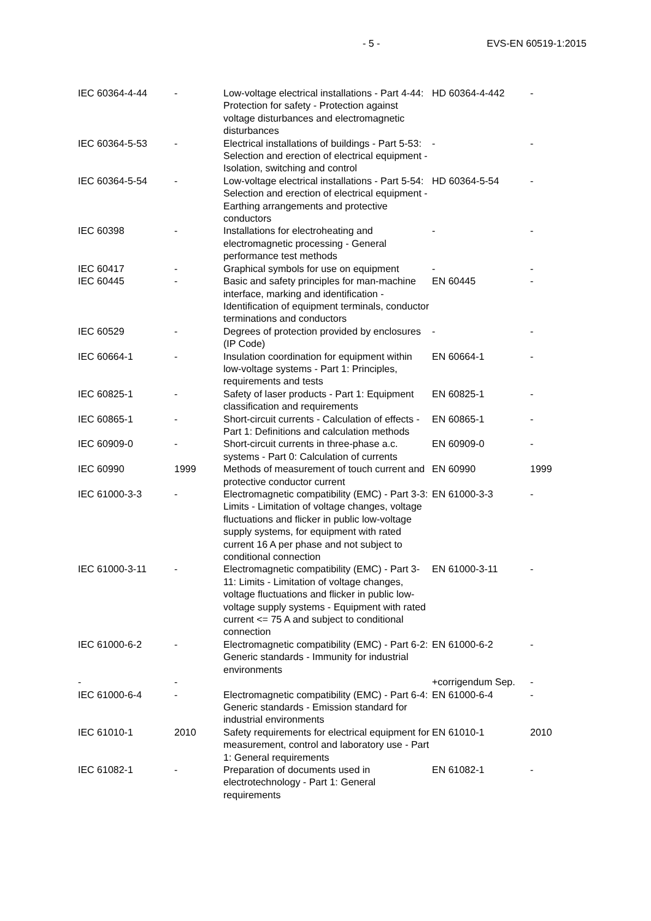- 5 - EVS-EN 60519-1:2015
| IEC 60364-4-44 | - | Low-voltage electrical installations - Part 4-44: Protection for safety - Protection against voltage disturbances and electromagnetic disturbances | HD 60364-4-442 | - |
| IEC 60364-5-53 | - | Electrical installations of buildings - Part 5-53: Selection and erection of electrical equipment - Isolation, switching and control | - | - |
| IEC 60364-5-54 | - | Low-voltage electrical installations - Part 5-54: Selection and erection of electrical equipment - Earthing arrangements and protective conductors | HD 60364-5-54 | - |
| IEC 60398 | - | Installations for electroheating and electromagnetic processing - General performance test methods | - | - |
| IEC 60417 | - | Graphical symbols for use on equipment | - | - |
| IEC 60445 | - | Basic and safety principles for man-machine interface, marking and identification - Identification of equipment terminals, conductor terminations and conductors | EN 60445 | - |
| IEC 60529 | - | Degrees of protection provided by enclosures (IP Code) | - | - |
| IEC 60664-1 | - | Insulation coordination for equipment within low-voltage systems - Part 1: Principles, requirements and tests | EN 60664-1 | - |
| IEC 60825-1 | - | Safety of laser products - Part 1: Equipment classification and requirements | EN 60825-1 | - |
| IEC 60865-1 | - | Short-circuit currents - Calculation of effects - Part 1: Definitions and calculation methods | EN 60865-1 | - |
| IEC 60909-0 | - | Short-circuit currents in three-phase a.c. systems - Part 0: Calculation of currents | EN 60909-0 | - |
| IEC 60990 | 1999 | Methods of measurement of touch current and protective conductor current | EN 60990 | 1999 |
| IEC 61000-3-3 | - | Electromagnetic compatibility (EMC) - Part 3-3: Limits - Limitation of voltage changes, voltage fluctuations and flicker in public low-voltage supply systems, for equipment with rated current 16 A per phase and not subject to conditional connection | EN 61000-3-3 | - |
| IEC 61000-3-11 | - | Electromagnetic compatibility (EMC) - Part 3-11: Limits - Limitation of voltage changes, voltage fluctuations and flicker in public low-voltage supply systems - Equipment with rated current <= 75 A and subject to conditional connection | EN 61000-3-11 | - |
| IEC 61000-6-2 | - | Electromagnetic compatibility (EMC) - Part 6-2: Generic standards - Immunity for industrial environments | EN 61000-6-2 | - |
| - | - | | +corrigendum Sep. | - |
| IEC 61000-6-4 | - | Electromagnetic compatibility (EMC) - Part 6-4: Generic standards - Emission standard for industrial environments | EN 61000-6-4 | - |
| IEC 61010-1 | 2010 | Safety requirements for electrical equipment for measurement, control and laboratory use - Part 1: General requirements | EN 61010-1 | 2010 |
| IEC 61082-1 | - | Preparation of documents used in electrotechnology - Part 1: General requirements | EN 61082-1 | - |